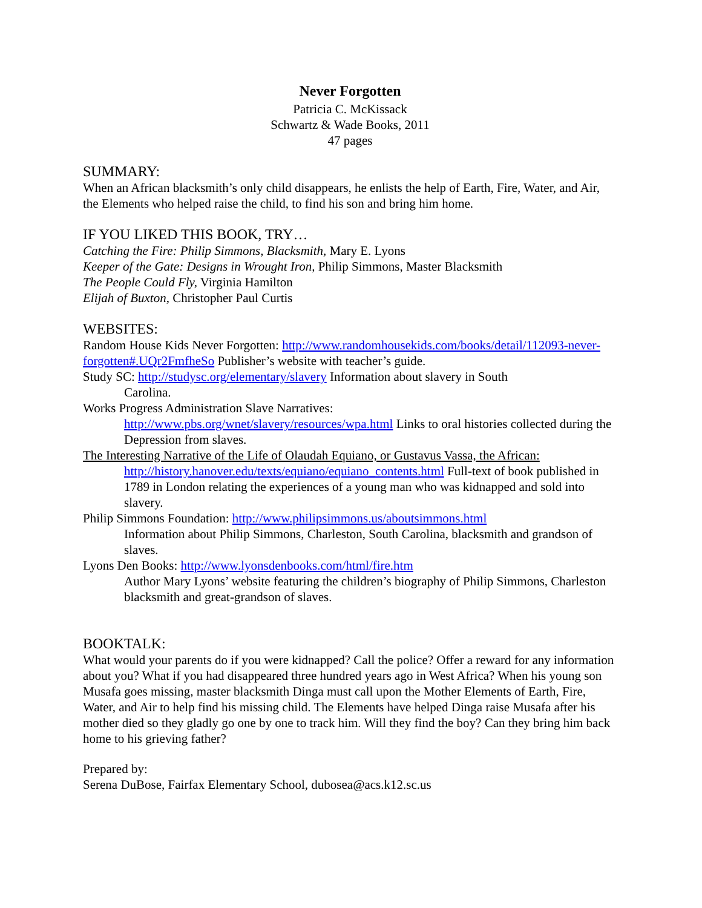Never Forgotten
Patricia C. McKissack
Schwartz & Wade Books, 2011
47 pages
SUMMARY:
When an African blacksmith’s only child disappears, he enlists the help of Earth, Fire, Water, and Air, the Elements who helped raise the child, to find his son and bring him home.
IF YOU LIKED THIS BOOK, TRY…
Catching the Fire: Philip Simmons, Blacksmith, Mary E. Lyons
Keeper of the Gate: Designs in Wrought Iron, Philip Simmons, Master Blacksmith
The People Could Fly, Virginia Hamilton
Elijah of Buxton, Christopher Paul Curtis
WEBSITES:
Random House Kids Never Forgotten: http://www.randomhousekids.com/books/detail/112093-never-forgotten#.UQr2FmfheSo Publisher’s website with teacher’s guide.
Study SC: http://studysc.org/elementary/slavery Information about slavery in South
Carolina.
Works Progress Administration Slave Narratives:
http://www.pbs.org/wnet/slavery/resources/wpa.html Links to oral histories collected during the Depression from slaves.
The Interesting Narrative of the Life of Olaudah Equiano, or Gustavus Vassa, the African:
http://history.hanover.edu/texts/equiano/equiano_contents.html Full-text of book published in 1789 in London relating the experiences of a young man who was kidnapped and sold into slavery.
Philip Simmons Foundation: http://www.philipsimmons.us/aboutsimmons.html
Information about Philip Simmons, Charleston, South Carolina, blacksmith and grandson of slaves.
Lyons Den Books: http://www.lyonsdenbooks.com/html/fire.htm
Author Mary Lyons’ website featuring the children’s biography of Philip Simmons, Charleston blacksmith and great-grandson of slaves.
BOOKTALK:
What would your parents do if you were kidnapped? Call the police? Offer a reward for any information about you? What if you had disappeared three hundred years ago in West Africa? When his young son Musafa goes missing, master blacksmith Dinga must call upon the Mother Elements of Earth, Fire, Water, and Air to help find his missing child. The Elements have helped Dinga raise Musafa after his mother died so they gladly go one by one to track him. Will they find the boy? Can they bring him back home to his grieving father?
Prepared by:
Serena DuBose, Fairfax Elementary School, dubosea@acs.k12.sc.us